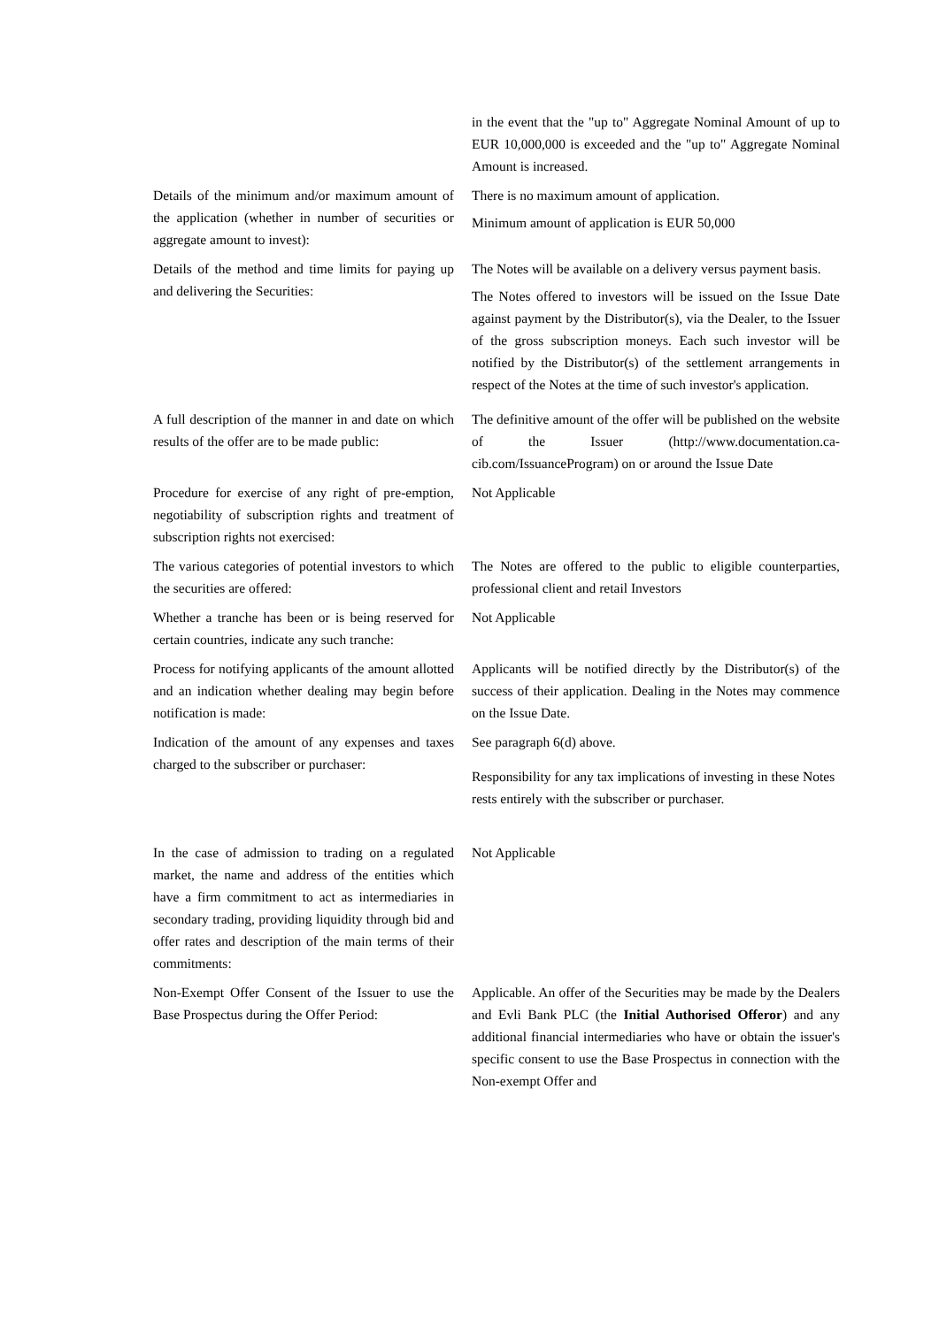| | in the event that the "up to" Aggregate Nominal Amount of up to EUR 10,000,000 is exceeded and the "up to" Aggregate Nominal Amount is increased. |
| Details of the minimum and/or maximum amount of the application (whether in number of securities or aggregate amount to invest): | There is no maximum amount of application. Minimum amount of application is EUR 50,000 |
| Details of the method and time limits for paying up and delivering the Securities: | The Notes will be available on a delivery versus payment basis. The Notes offered to investors will be issued on the Issue Date against payment by the Distributor(s), via the Dealer, to the Issuer of the gross subscription moneys. Each such investor will be notified by the Distributor(s) of the settlement arrangements in respect of the Notes at the time of such investor's application. |
| A full description of the manner in and date on which results of the offer are to be made public: | The definitive amount of the offer will be published on the website of the Issuer (http://www.documentation.ca-cib.com/IssuanceProgram) on or around the Issue Date |
| Procedure for exercise of any right of pre-emption, negotiability of subscription rights and treatment of subscription rights not exercised: | Not Applicable |
| The various categories of potential investors to which the securities are offered: | The Notes are offered to the public to eligible counterparties, professional client and retail Investors |
| Whether a tranche has been or is being reserved for certain countries, indicate any such tranche: | Not Applicable |
| Process for notifying applicants of the amount allotted and an indication whether dealing may begin before notification is made: | Applicants will be notified directly by the Distributor(s) of the success of their application. Dealing in the Notes may commence on the Issue Date. |
| Indication of the amount of any expenses and taxes charged to the subscriber or purchaser: | See paragraph 6(d) above. Responsibility for any tax implications of investing in these Notes rests entirely with the subscriber or purchaser. |
| In the case of admission to trading on a regulated market, the name and address of the entities which have a firm commitment to act as intermediaries in secondary trading, providing liquidity through bid and offer rates and description of the main terms of their commitments: | Not Applicable |
| Non-Exempt Offer Consent of the Issuer to use the Base Prospectus during the Offer Period: | Applicable. An offer of the Securities may be made by the Dealers and Evli Bank PLC (the Initial Authorised Offeror ) and any additional financial intermediaries who have or obtain the issuer's specific consent to use the Base Prospectus in connection with the Non-exempt Offer and |